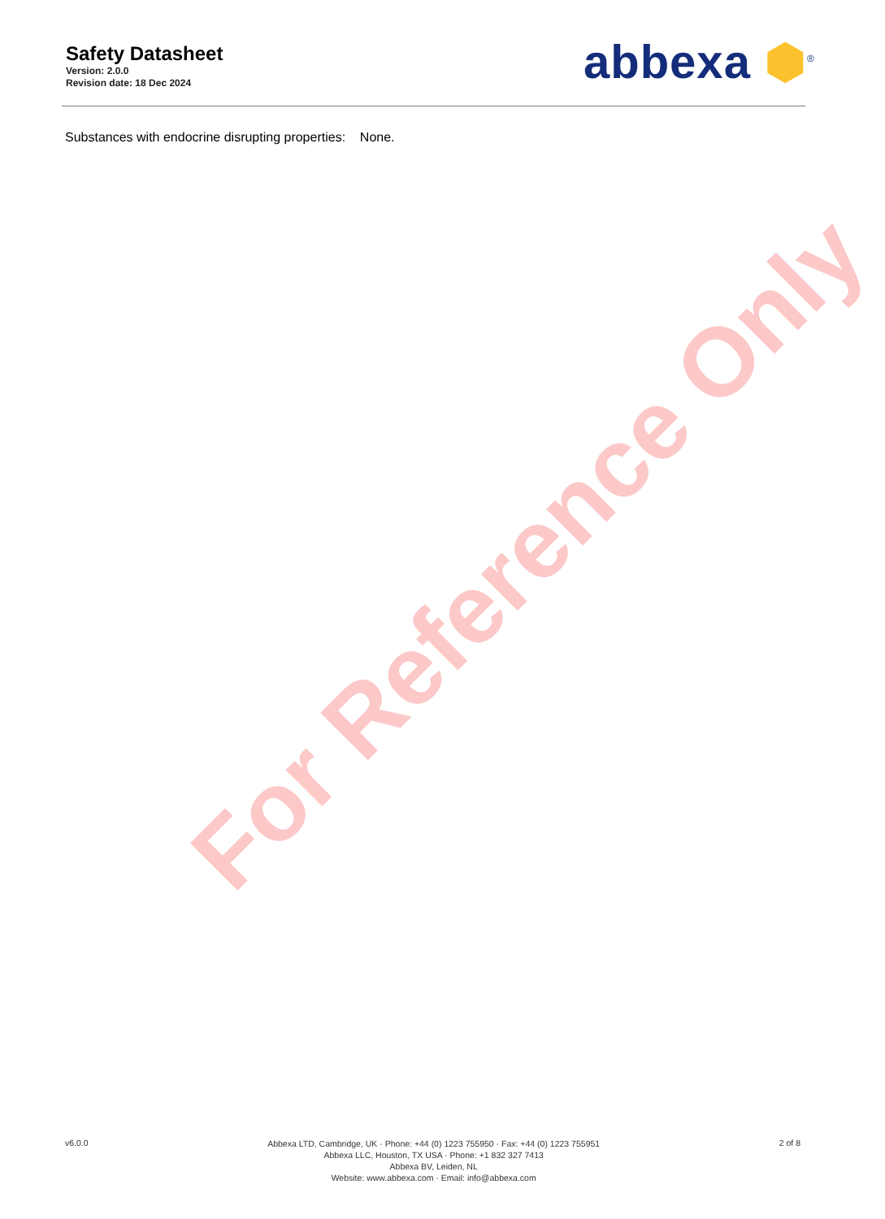Safety Datasheet
Version: 2.0.0
Revision date: 18 Dec 2024
abbexa ⬢<sup>®</sup>
Substances with endocrine disrupting properties: None.
For Reference Only
v6.0.0
Abbexa LTD, Cambridge, UK · Phone: +44 (0) 1223 755950 · Fax: +44 (0) 1223 755951
Abbexa LLC, Houston, TX USA · Phone: +1 832 327 7413
Abbexa BV, Leiden, NL
Website: www.abbexa.com · Email: info@abbexa.com
2 of 8